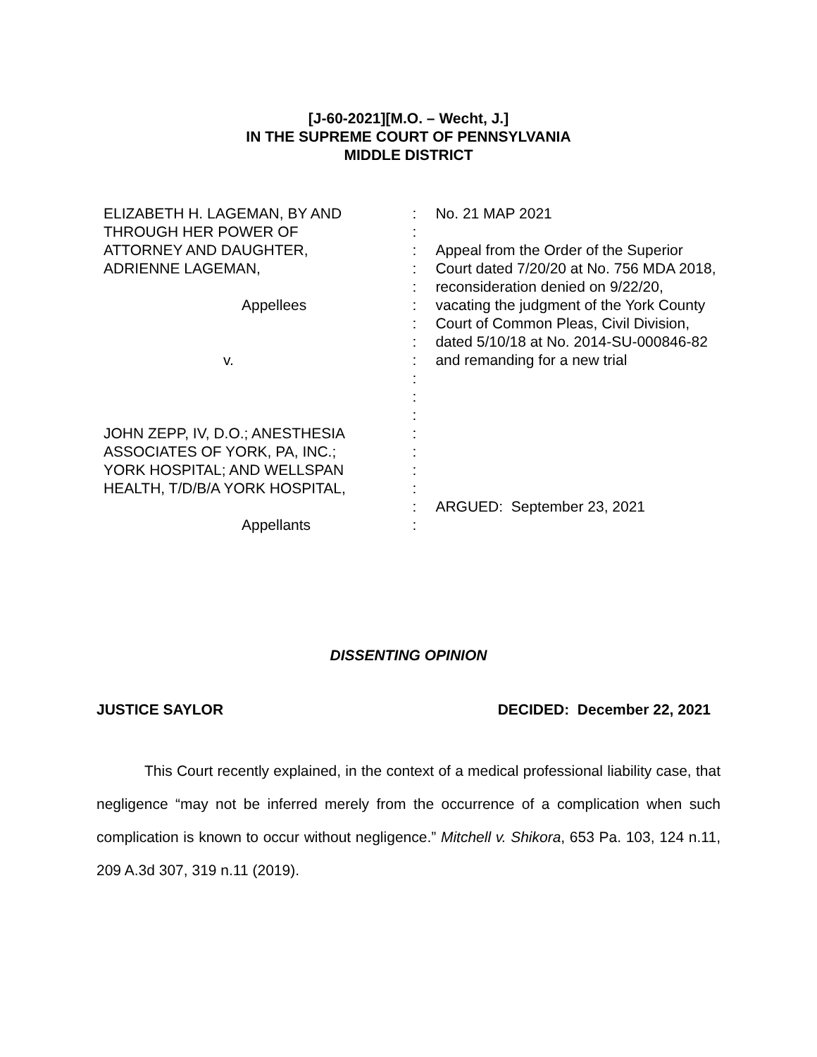[J-60-2021][M.O. – Wecht, J.]
IN THE SUPREME COURT OF PENNSYLVANIA
MIDDLE DISTRICT
ELIZABETH H. LAGEMAN, BY AND
THROUGH HER POWER OF
ATTORNEY AND DAUGHTER,
ADRIENNE LAGEMAN,
Appellees
v.
JOHN ZEPP, IV, D.O.; ANESTHESIA
ASSOCIATES OF YORK, PA, INC.;
YORK HOSPITAL; AND WELLSPAN
HEALTH, T/D/B/A YORK HOSPITAL,
Appellants
:
:
:
:
:
:
:
:
:
:
:
:
:
:
:
:
:
:
No. 21 MAP 2021
Appeal from the Order of the Superior Court dated 7/20/20 at No. 756 MDA 2018, reconsideration denied on 9/22/20, vacating the judgment of the York County Court of Common Pleas, Civil Division, dated 5/10/18 at No. 2014-SU-000846-82 and remanding for a new trial
ARGUED: September 23, 2021
DISSENTING OPINION
JUSTICE SAYLOR DECIDED: December 22, 2021
This Court recently explained, in the context of a medical professional liability case, that negligence “may not be inferred merely from the occurrence of a complication when such complication is known to occur without negligence.” Mitchell v. Shikora, 653 Pa. 103, 124 n.11, 209 A.3d 307, 319 n.11 (2019).